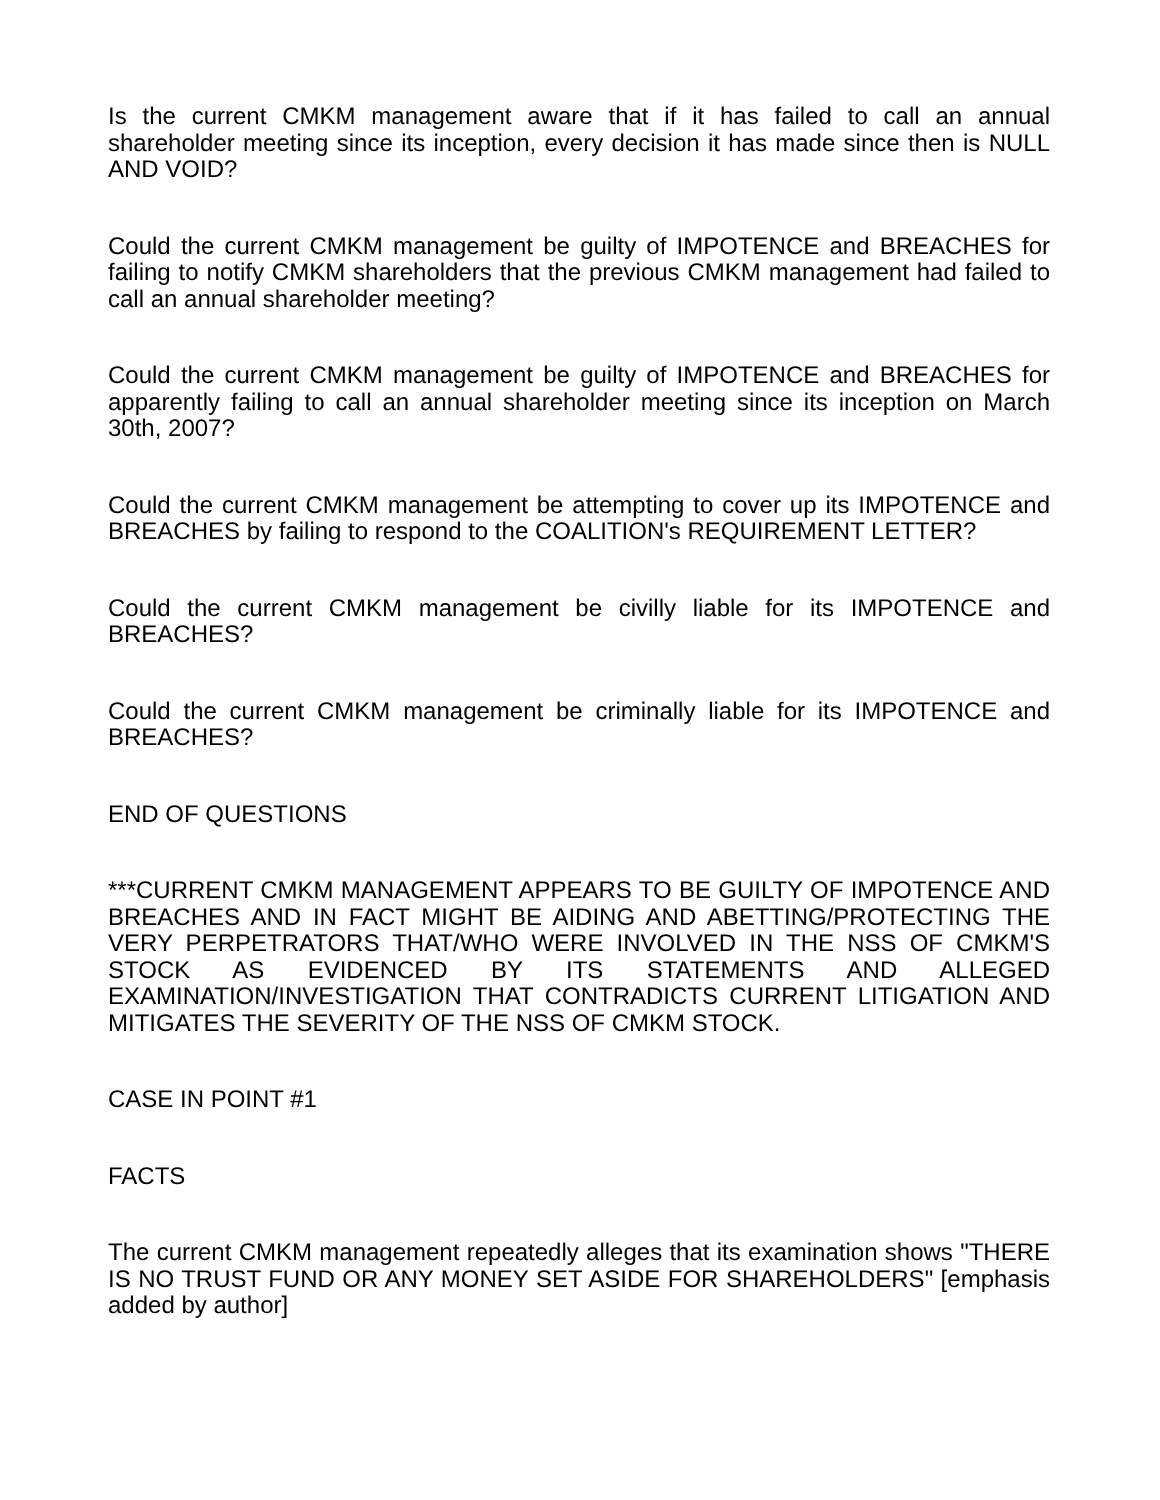Is the current CMKM management aware that if it has failed to call an annual shareholder meeting since its inception, every decision it has made since then is NULL AND VOID?
Could the current CMKM management be guilty of IMPOTENCE and BREACHES for failing to notify CMKM shareholders that the previous CMKM management had failed to call an annual shareholder meeting?
Could the current CMKM management be guilty of IMPOTENCE and BREACHES for apparently failing to call an annual shareholder meeting since its inception on March 30th, 2007?
Could the current CMKM management be attempting to cover up its IMPOTENCE and BREACHES by failing to respond to the COALITION's REQUIREMENT LETTER?
Could the current CMKM management be civilly liable for its IMPOTENCE and BREACHES?
Could the current CMKM management be criminally liable for its IMPOTENCE and BREACHES?
END OF QUESTIONS
***CURRENT CMKM MANAGEMENT APPEARS TO BE GUILTY OF IMPOTENCE AND BREACHES AND IN FACT MIGHT BE AIDING AND ABETTING/PROTECTING THE VERY PERPETRATORS THAT/WHO WERE INVOLVED IN THE NSS OF CMKM'S STOCK AS EVIDENCED BY ITS STATEMENTS AND ALLEGED EXAMINATION/INVESTIGATION THAT CONTRADICTS CURRENT LITIGATION AND MITIGATES THE SEVERITY OF THE NSS OF CMKM STOCK.
CASE IN POINT #1
FACTS
The current CMKM management repeatedly alleges that its examination shows "THERE IS NO TRUST FUND OR ANY MONEY SET ASIDE FOR SHAREHOLDERS" [emphasis added by author]